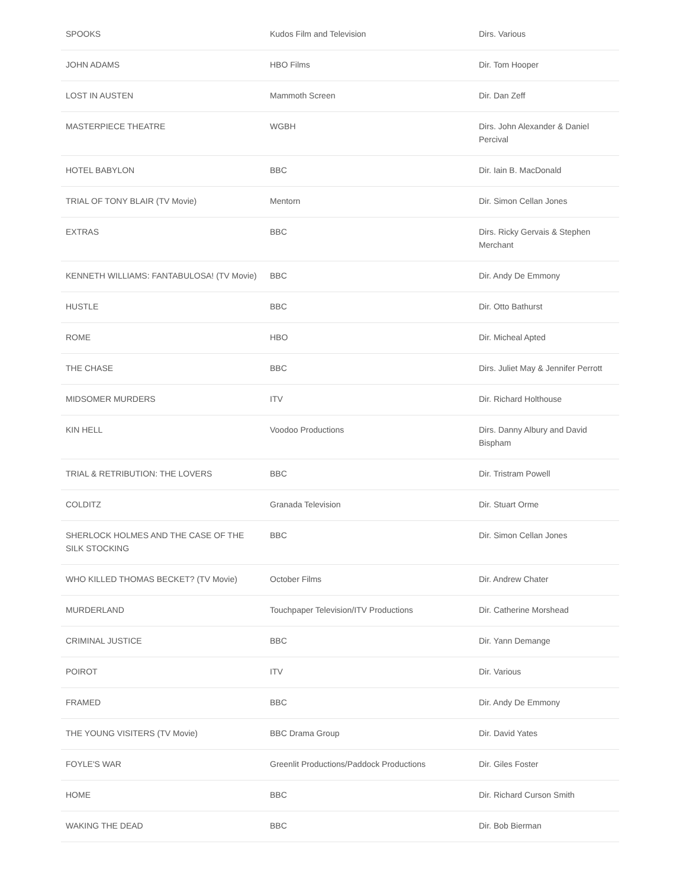| SPOOKS | Kudos Film and Television | Dirs. Various |
| JOHN ADAMS | HBO Films | Dir. Tom Hooper |
| LOST IN AUSTEN | Mammoth Screen | Dir. Dan Zeff |
| MASTERPIECE THEATRE | WGBH | Dirs. John Alexander & Daniel Percival |
| HOTEL BABYLON | BBC | Dir. Iain B. MacDonald |
| TRIAL OF TONY BLAIR (TV Movie) | Mentorn | Dir. Simon Cellan Jones |
| EXTRAS | BBC | Dirs. Ricky Gervais & Stephen Merchant |
| KENNETH WILLIAMS: FANTABULOSA! (TV Movie) | BBC | Dir. Andy De Emmony |
| HUSTLE | BBC | Dir. Otto Bathurst |
| ROME | HBO | Dir. Micheal Apted |
| THE CHASE | BBC | Dirs. Juliet May & Jennifer Perrott |
| MIDSOMER MURDERS | ITV | Dir. Richard Holthouse |
| KIN HELL | Voodoo Productions | Dirs. Danny Albury and David Bispham |
| TRIAL & RETRIBUTION: THE LOVERS | BBC | Dir. Tristram Powell |
| COLDITZ | Granada Television | Dir. Stuart Orme |
| SHERLOCK HOLMES AND THE CASE OF THE SILK STOCKING | BBC | Dir. Simon Cellan Jones |
| WHO KILLED THOMAS BECKET? (TV Movie) | October Films | Dir. Andrew Chater |
| MURDERLAND | Touchpaper Television/ITV Productions | Dir. Catherine Morshead |
| CRIMINAL JUSTICE | BBC | Dir. Yann Demange |
| POIROT | ITV | Dir. Various |
| FRAMED | BBC | Dir. Andy De Emmony |
| THE YOUNG VISITERS (TV Movie) | BBC Drama Group | Dir. David Yates |
| FOYLE'S WAR | Greenlit Productions/Paddock Productions | Dir. Giles Foster |
| HOME | BBC | Dir. Richard Curson Smith |
| WAKING THE DEAD | BBC | Dir. Bob Bierman |